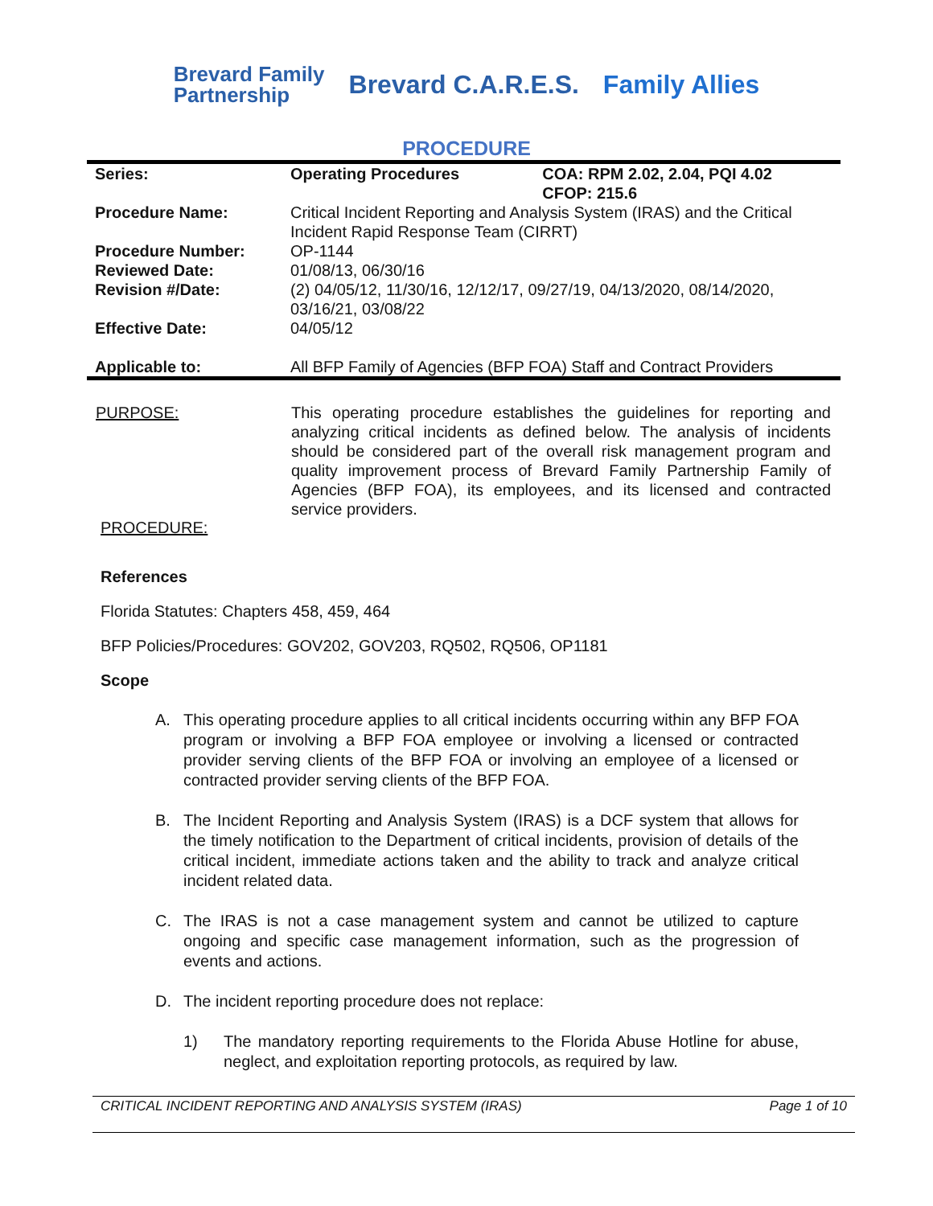Brevard Family
Partnership
Brevard C.A.R.E.S. Family Allies
PROCEDURE
| Series: | Operating Procedures | COA: RPM 2.02, 2.04, PQI 4.02 CFOP: 215.6 |
| Procedure Name: | Critical Incident Reporting and Analysis System (IRAS) and the Critical Incident Rapid Response Team (CIRRT) | |
| Procedure Number: | OP-1144 | |
| Reviewed Date: | 01/08/13, 06/30/16 | |
| Revision #/Date: | (2) 04/05/12, 11/30/16, 12/12/17, 09/27/19, 04/13/2020, 08/14/2020, 03/16/21, 03/08/22 | |
| Effective Date: | 04/05/12 | |
| Applicable to: | All BFP Family of Agencies (BFP FOA) Staff and Contract Providers | |
PURPOSE: This operating procedure establishes the guidelines for reporting and analyzing critical incidents as defined below. The analysis of incidents should be considered part of the overall risk management program and quality improvement process of Brevard Family Partnership Family of Agencies (BFP FOA), its employees, and its licensed and contracted service providers.
PROCEDURE:
References
Florida Statutes: Chapters 458, 459, 464
BFP Policies/Procedures: GOV202, GOV203, RQ502, RQ506, OP1181
Scope
A. This operating procedure applies to all critical incidents occurring within any BFP FOA program or involving a BFP FOA employee or involving a licensed or contracted provider serving clients of the BFP FOA or involving an employee of a licensed or contracted provider serving clients of the BFP FOA.
B. The Incident Reporting and Analysis System (IRAS) is a DCF system that allows for the timely notification to the Department of critical incidents, provision of details of the critical incident, immediate actions taken and the ability to track and analyze critical incident related data.
C. The IRAS is not a case management system and cannot be utilized to capture ongoing and specific case management information, such as the progression of events and actions.
D. The incident reporting procedure does not replace:
1) The mandatory reporting requirements to the Florida Abuse Hotline for abuse, neglect, and exploitation reporting protocols, as required by law.
CRITICAL INCIDENT REPORTING AND ANALYSIS SYSTEM (IRAS) Page 1 of 10